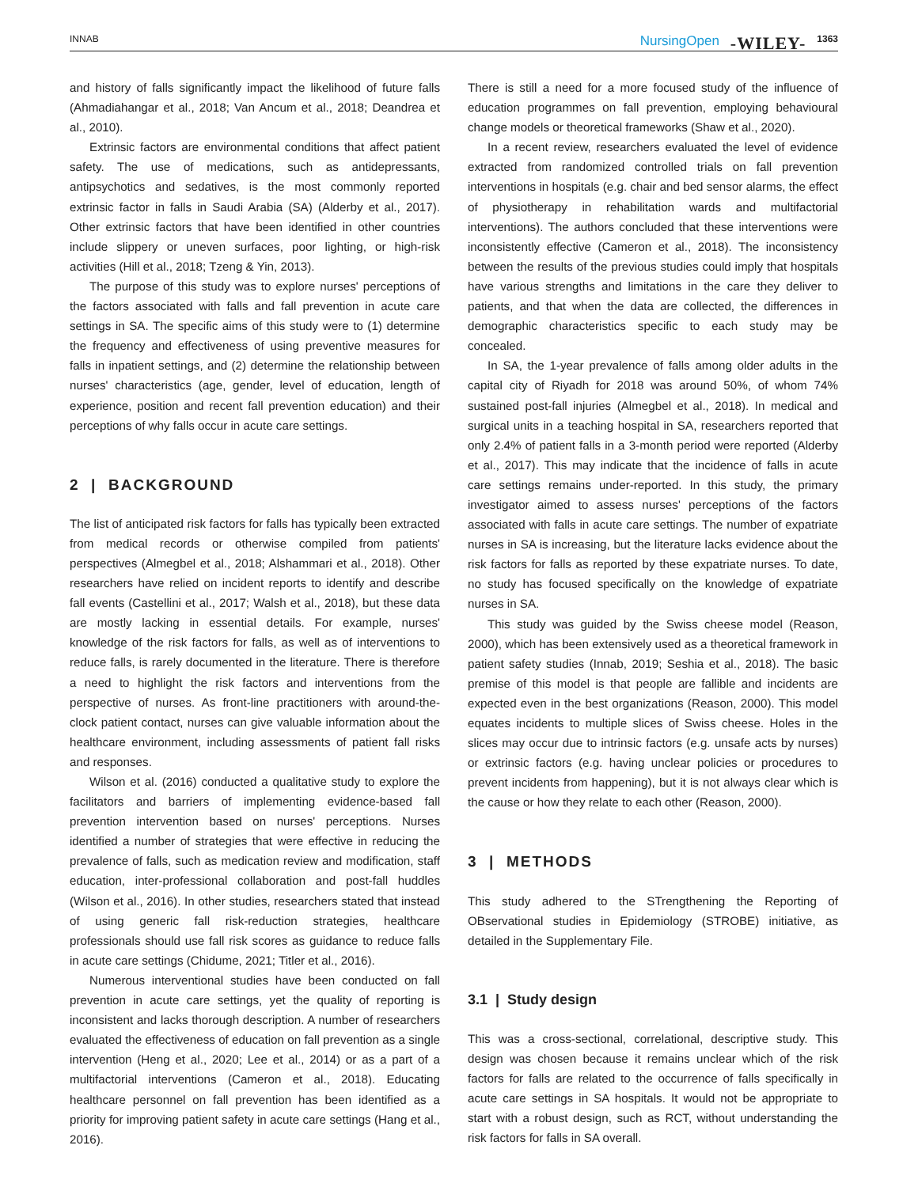INNAB NursingOpen -WILEY- 1363
and history of falls significantly impact the likelihood of future falls (Ahmadiahangar et al., 2018; Van Ancum et al., 2018; Deandrea et al., 2010).
Extrinsic factors are environmental conditions that affect patient safety. The use of medications, such as antidepressants, antipsychotics and sedatives, is the most commonly reported extrinsic factor in falls in Saudi Arabia (SA) (Alderby et al., 2017). Other extrinsic factors that have been identified in other countries include slippery or uneven surfaces, poor lighting, or high-risk activities (Hill et al., 2018; Tzeng & Yin, 2013).
The purpose of this study was to explore nurses' perceptions of the factors associated with falls and fall prevention in acute care settings in SA. The specific aims of this study were to (1) determine the frequency and effectiveness of using preventive measures for falls in inpatient settings, and (2) determine the relationship between nurses' characteristics (age, gender, level of education, length of experience, position and recent fall prevention education) and their perceptions of why falls occur in acute care settings.
2 | BACKGROUND
The list of anticipated risk factors for falls has typically been extracted from medical records or otherwise compiled from patients' perspectives (Almegbel et al., 2018; Alshammari et al., 2018). Other researchers have relied on incident reports to identify and describe fall events (Castellini et al., 2017; Walsh et al., 2018), but these data are mostly lacking in essential details. For example, nurses' knowledge of the risk factors for falls, as well as of interventions to reduce falls, is rarely documented in the literature. There is therefore a need to highlight the risk factors and interventions from the perspective of nurses. As front-line practitioners with around-the-clock patient contact, nurses can give valuable information about the healthcare environment, including assessments of patient fall risks and responses.
Wilson et al. (2016) conducted a qualitative study to explore the facilitators and barriers of implementing evidence-based fall prevention intervention based on nurses' perceptions. Nurses identified a number of strategies that were effective in reducing the prevalence of falls, such as medication review and modification, staff education, inter-professional collaboration and post-fall huddles (Wilson et al., 2016). In other studies, researchers stated that instead of using generic fall risk-reduction strategies, healthcare professionals should use fall risk scores as guidance to reduce falls in acute care settings (Chidume, 2021; Titler et al., 2016).
Numerous interventional studies have been conducted on fall prevention in acute care settings, yet the quality of reporting is inconsistent and lacks thorough description. A number of researchers evaluated the effectiveness of education on fall prevention as a single intervention (Heng et al., 2020; Lee et al., 2014) or as a part of a multifactorial interventions (Cameron et al., 2018). Educating healthcare personnel on fall prevention has been identified as a priority for improving patient safety in acute care settings (Hang et al., 2016).
There is still a need for a more focused study of the influence of education programmes on fall prevention, employing behavioural change models or theoretical frameworks (Shaw et al., 2020).
In a recent review, researchers evaluated the level of evidence extracted from randomized controlled trials on fall prevention interventions in hospitals (e.g. chair and bed sensor alarms, the effect of physiotherapy in rehabilitation wards and multifactorial interventions). The authors concluded that these interventions were inconsistently effective (Cameron et al., 2018). The inconsistency between the results of the previous studies could imply that hospitals have various strengths and limitations in the care they deliver to patients, and that when the data are collected, the differences in demographic characteristics specific to each study may be concealed.
In SA, the 1-year prevalence of falls among older adults in the capital city of Riyadh for 2018 was around 50%, of whom 74% sustained post-fall injuries (Almegbel et al., 2018). In medical and surgical units in a teaching hospital in SA, researchers reported that only 2.4% of patient falls in a 3-month period were reported (Alderby et al., 2017). This may indicate that the incidence of falls in acute care settings remains under-reported. In this study, the primary investigator aimed to assess nurses' perceptions of the factors associated with falls in acute care settings. The number of expatriate nurses in SA is increasing, but the literature lacks evidence about the risk factors for falls as reported by these expatriate nurses. To date, no study has focused specifically on the knowledge of expatriate nurses in SA.
This study was guided by the Swiss cheese model (Reason, 2000), which has been extensively used as a theoretical framework in patient safety studies (Innab, 2019; Seshia et al., 2018). The basic premise of this model is that people are fallible and incidents are expected even in the best organizations (Reason, 2000). This model equates incidents to multiple slices of Swiss cheese. Holes in the slices may occur due to intrinsic factors (e.g. unsafe acts by nurses) or extrinsic factors (e.g. having unclear policies or procedures to prevent incidents from happening), but it is not always clear which is the cause or how they relate to each other (Reason, 2000).
3 | METHODS
This study adhered to the STrengthening the Reporting of OBservational studies in Epidemiology (STROBE) initiative, as detailed in the Supplementary File.
3.1 | Study design
This was a cross-sectional, correlational, descriptive study. This design was chosen because it remains unclear which of the risk factors for falls are related to the occurrence of falls specifically in acute care settings in SA hospitals. It would not be appropriate to start with a robust design, such as RCT, without understanding the risk factors for falls in SA overall.